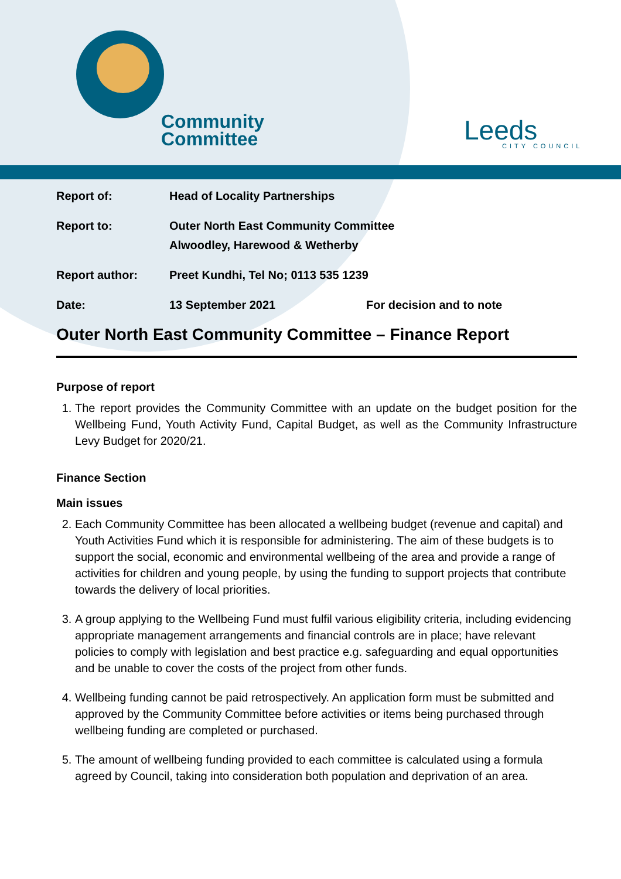Community
Committee
Leeds
CITY COUNCIL
| Report of: | Head of Locality Partnerships | |
| Report to: | Outer North East Community Committee Alwoodley, Harewood & Wetherby | |
| Report author: | Preet Kundhi, Tel No; 0113 535 1239 | |
| Date: | 13 September 2021 | For decision and to note |
Outer North East Community Committee – Finance Report
Purpose of report
1. The report provides the Community Committee with an update on the budget position for the Wellbeing Fund, Youth Activity Fund, Capital Budget, as well as the Community Infrastructure Levy Budget for 2020/21.
Finance Section
Main issues
2. Each Community Committee has been allocated a wellbeing budget (revenue and capital) and Youth Activities Fund which it is responsible for administering. The aim of these budgets is to support the social, economic and environmental wellbeing of the area and provide a range of activities for children and young people, by using the funding to support projects that contribute towards the delivery of local priorities.
3. A group applying to the Wellbeing Fund must fulfil various eligibility criteria, including evidencing appropriate management arrangements and financial controls are in place; have relevant policies to comply with legislation and best practice e.g. safeguarding and equal opportunities and be unable to cover the costs of the project from other funds.
4. Wellbeing funding cannot be paid retrospectively. An application form must be submitted and approved by the Community Committee before activities or items being purchased through wellbeing funding are completed or purchased.
5. The amount of wellbeing funding provided to each committee is calculated using a formula agreed by Council, taking into consideration both population and deprivation of an area.